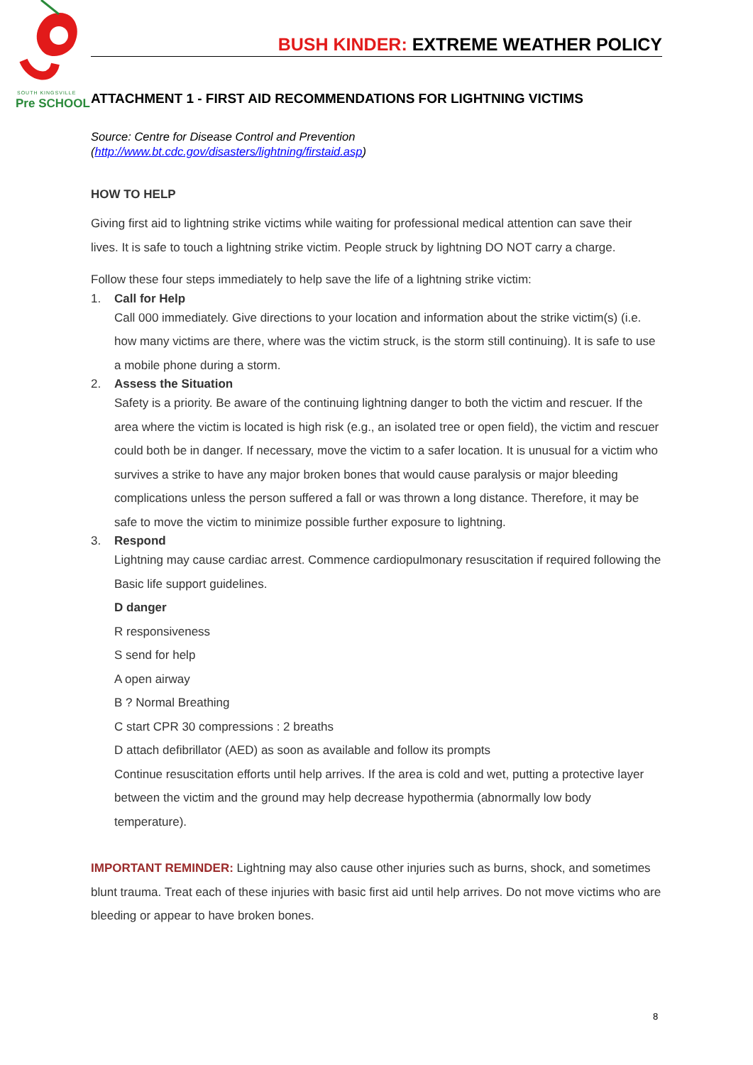SOUTH KINGSVILLE
Pre SCHOOL
BUSH KINDER: EXTREME WEATHER POLICY
ATTACHMENT 1 - FIRST AID RECOMMENDATIONS FOR LIGHTNING VICTIMS
Source: Centre for Disease Control and Prevention
(http://www.bt.cdc.gov/disasters/lightning/firstaid.asp)
HOW TO HELP
Giving first aid to lightning strike victims while waiting for professional medical attention can save their lives. It is safe to touch a lightning strike victim. People struck by lightning DO NOT carry a charge.
Follow these four steps immediately to help save the life of a lightning strike victim:
1. Call for Help
Call 000 immediately. Give directions to your location and information about the strike victim(s) (i.e. how many victims are there, where was the victim struck, is the storm still continuing). It is safe to use a mobile phone during a storm.
2. Assess the Situation
Safety is a priority. Be aware of the continuing lightning danger to both the victim and rescuer. If the area where the victim is located is high risk (e.g., an isolated tree or open field), the victim and rescuer could both be in danger. If necessary, move the victim to a safer location. It is unusual for a victim who survives a strike to have any major broken bones that would cause paralysis or major bleeding complications unless the person suffered a fall or was thrown a long distance. Therefore, it may be safe to move the victim to minimize possible further exposure to lightning.
3. Respond
Lightning may cause cardiac arrest. Commence cardiopulmonary resuscitation if required following the Basic life support guidelines.
D danger
R responsiveness
S send for help
A open airway
B ? Normal Breathing
C start CPR 30 compressions : 2 breaths
D attach defibrillator (AED) as soon as available and follow its prompts
Continue resuscitation efforts until help arrives. If the area is cold and wet, putting a protective layer between the victim and the ground may help decrease hypothermia (abnormally low body temperature).
IMPORTANT REMINDER: Lightning may also cause other injuries such as burns, shock, and sometimes blunt trauma. Treat each of these injuries with basic first aid until help arrives. Do not move victims who are bleeding or appear to have broken bones.
8